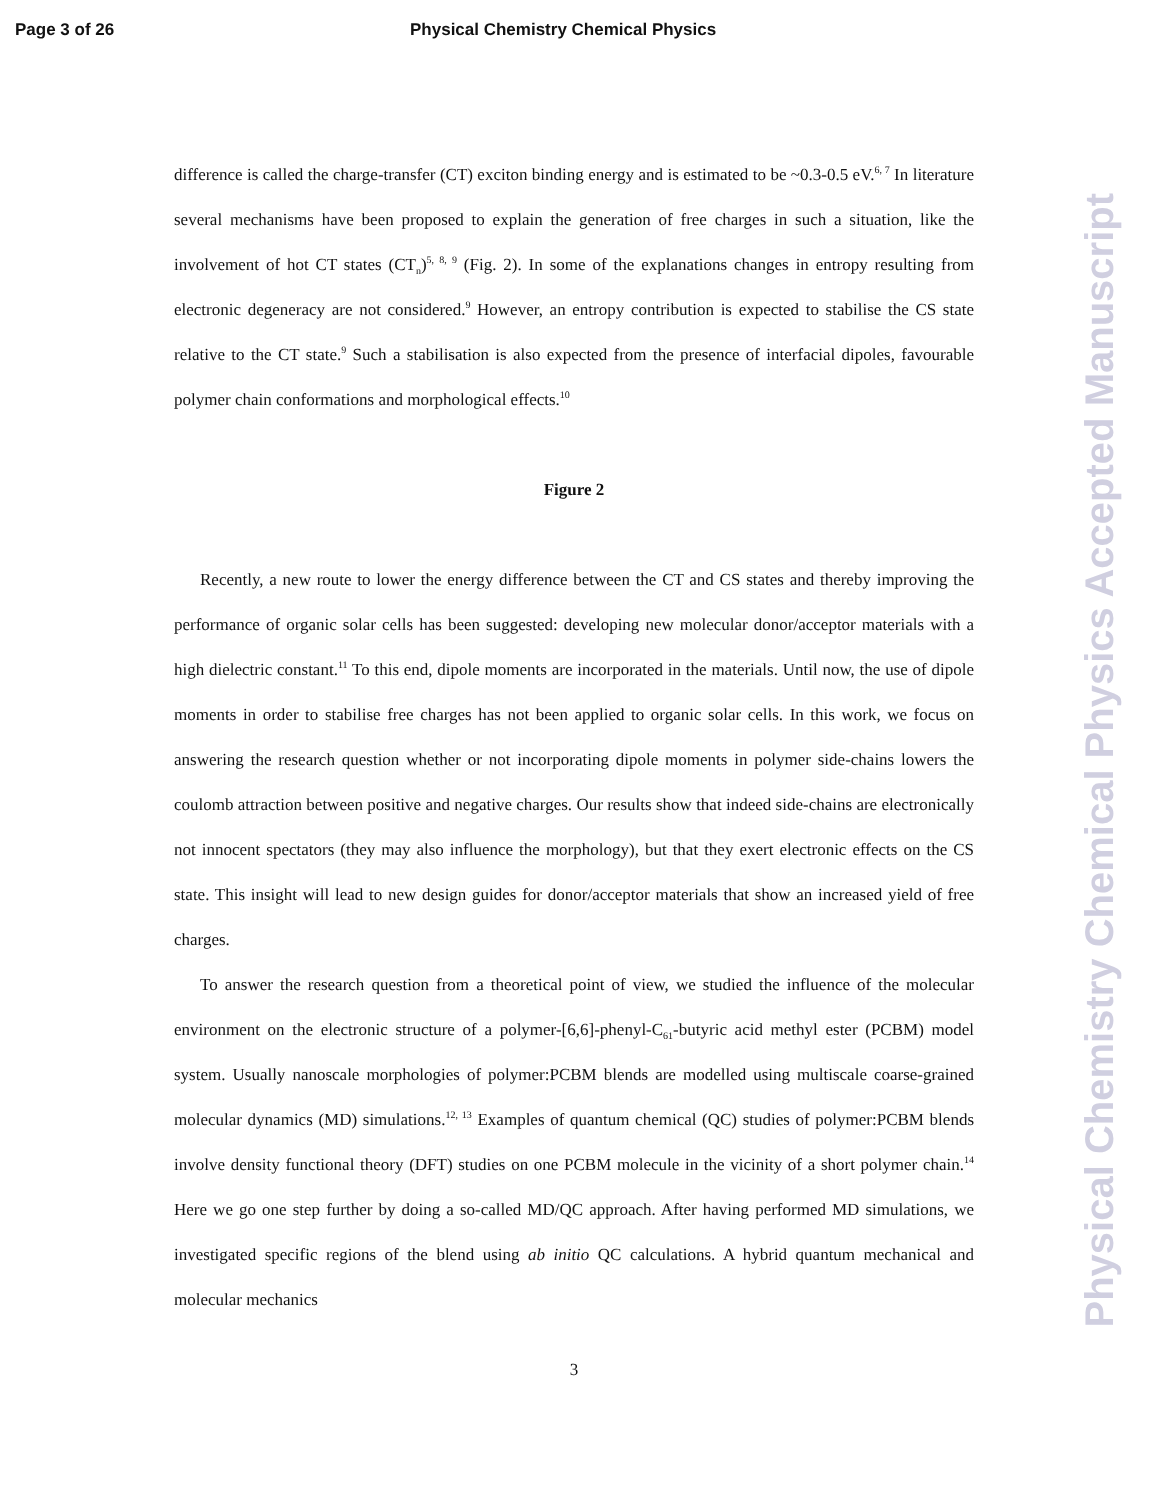Page 3 of 26 Physical Chemistry Chemical Physics
difference is called the charge-transfer (CT) exciton binding energy and is estimated to be ~0.3-0.5 eV.<sup>6, 7</sup> In literature several mechanisms have been proposed to explain the generation of free charges in such a situation, like the involvement of hot CT states (CT<sub>n</sub>)<sup>5, 8, 9</sup> (Fig. 2). In some of the explanations changes in entropy resulting from electronic degeneracy are not considered.<sup>9</sup> However, an entropy contribution is expected to stabilise the CS state relative to the CT state.<sup>9</sup> Such a stabilisation is also expected from the presence of interfacial dipoles, favourable polymer chain conformations and morphological effects.<sup>10</sup>
Figure 2
Recently, a new route to lower the energy difference between the CT and CS states and thereby improving the performance of organic solar cells has been suggested: developing new molecular donor/acceptor materials with a high dielectric constant.<sup>11</sup> To this end, dipole moments are incorporated in the materials. Until now, the use of dipole moments in order to stabilise free charges has not been applied to organic solar cells. In this work, we focus on answering the research question whether or not incorporating dipole moments in polymer side-chains lowers the coulomb attraction between positive and negative charges. Our results show that indeed side-chains are electronically not innocent spectators (they may also influence the morphology), but that they exert electronic effects on the CS state. This insight will lead to new design guides for donor/acceptor materials that show an increased yield of free charges.
To answer the research question from a theoretical point of view, we studied the influence of the molecular environment on the electronic structure of a polymer-[6,6]-phenyl-C<sub>61</sub>-butyric acid methyl ester (PCBM) model system. Usually nanoscale morphologies of polymer:PCBM blends are modelled using multiscale coarse-grained molecular dynamics (MD) simulations.<sup>12, 13</sup> Examples of quantum chemical (QC) studies of polymer:PCBM blends involve density functional theory (DFT) studies on one PCBM molecule in the vicinity of a short polymer chain.<sup>14</sup> Here we go one step further by doing a so-called MD/QC approach. After having performed MD simulations, we investigated specific regions of the blend using ab initio QC calculations. A hybrid quantum mechanical and molecular mechanics
3
Physical Chemistry Chemical Physics Accepted Manuscript